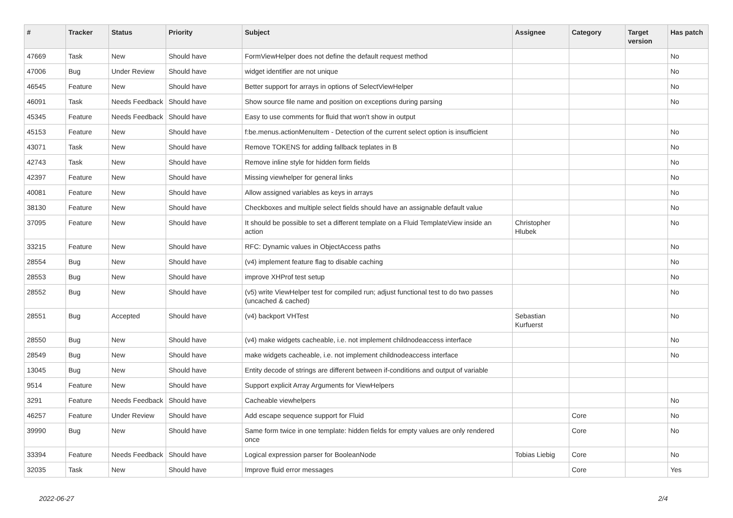| # | Tracker | Status | Priority | Subject | Assignee | Category | Target version | Has patch |
| --- | --- | --- | --- | --- | --- | --- | --- | --- |
| 47669 | Task | New | Should have | FormViewHelper does not define the default request method | | | | No |
| 47006 | Bug | Under Review | Should have | widget identifier are not unique | | | | No |
| 46545 | Feature | New | Should have | Better support for arrays in options of SelectViewHelper | | | | No |
| 46091 | Task | Needs Feedback | Should have | Show source file name and position on exceptions during parsing | | | | No |
| 45345 | Feature | Needs Feedback | Should have | Easy to use comments for fluid that won't show in output | | | | |
| 45153 | Feature | New | Should have | f:be.menus.actionMenuItem - Detection of the current select option is insufficient | | | | No |
| 43071 | Task | New | Should have | Remove TOKENS for adding fallback teplates in B | | | | No |
| 42743 | Task | New | Should have | Remove inline style for hidden form fields | | | | No |
| 42397 | Feature | New | Should have | Missing viewhelper for general links | | | | No |
| 40081 | Feature | New | Should have | Allow assigned variables as keys in arrays | | | | No |
| 38130 | Feature | New | Should have | Checkboxes and multiple select fields should have an assignable default value | | | | No |
| 37095 | Feature | New | Should have | It should be possible to set a different template on a Fluid TemplateView inside an action | Christopher Hlubek | | | No |
| 33215 | Feature | New | Should have | RFC: Dynamic values in ObjectAccess paths | | | | No |
| 28554 | Bug | New | Should have | (v4) implement feature flag to disable caching | | | | No |
| 28553 | Bug | New | Should have | improve XHProf test setup | | | | No |
| 28552 | Bug | New | Should have | (v5) write ViewHelper test for compiled run; adjust functional test to do two passes (uncached & cached) | | | | No |
| 28551 | Bug | Accepted | Should have | (v4) backport VHTest | Sebastian Kurfuerst | | | No |
| 28550 | Bug | New | Should have | (v4) make widgets cacheable, i.e. not implement childnodeaccess interface | | | | No |
| 28549 | Bug | New | Should have | make widgets cacheable, i.e. not implement childnodeaccess interface | | | | No |
| 13045 | Bug | New | Should have | Entity decode of strings are different between if-conditions and output of variable | | | | |
| 9514 | Feature | New | Should have | Support explicit Array Arguments for ViewHelpers | | | | |
| 3291 | Feature | Needs Feedback | Should have | Cacheable viewhelpers | | | | No |
| 46257 | Feature | Under Review | Should have | Add escape sequence support for Fluid | | Core | | No |
| 39990 | Bug | New | Should have | Same form twice in one template: hidden fields for empty values are only rendered once | | Core | | No |
| 33394 | Feature | Needs Feedback | Should have | Logical expression parser for BooleanNode | Tobias Liebig | Core | | No |
| 32035 | Task | New | Should have | Improve fluid error messages | | Core | | Yes |
2022-06-27 2/4